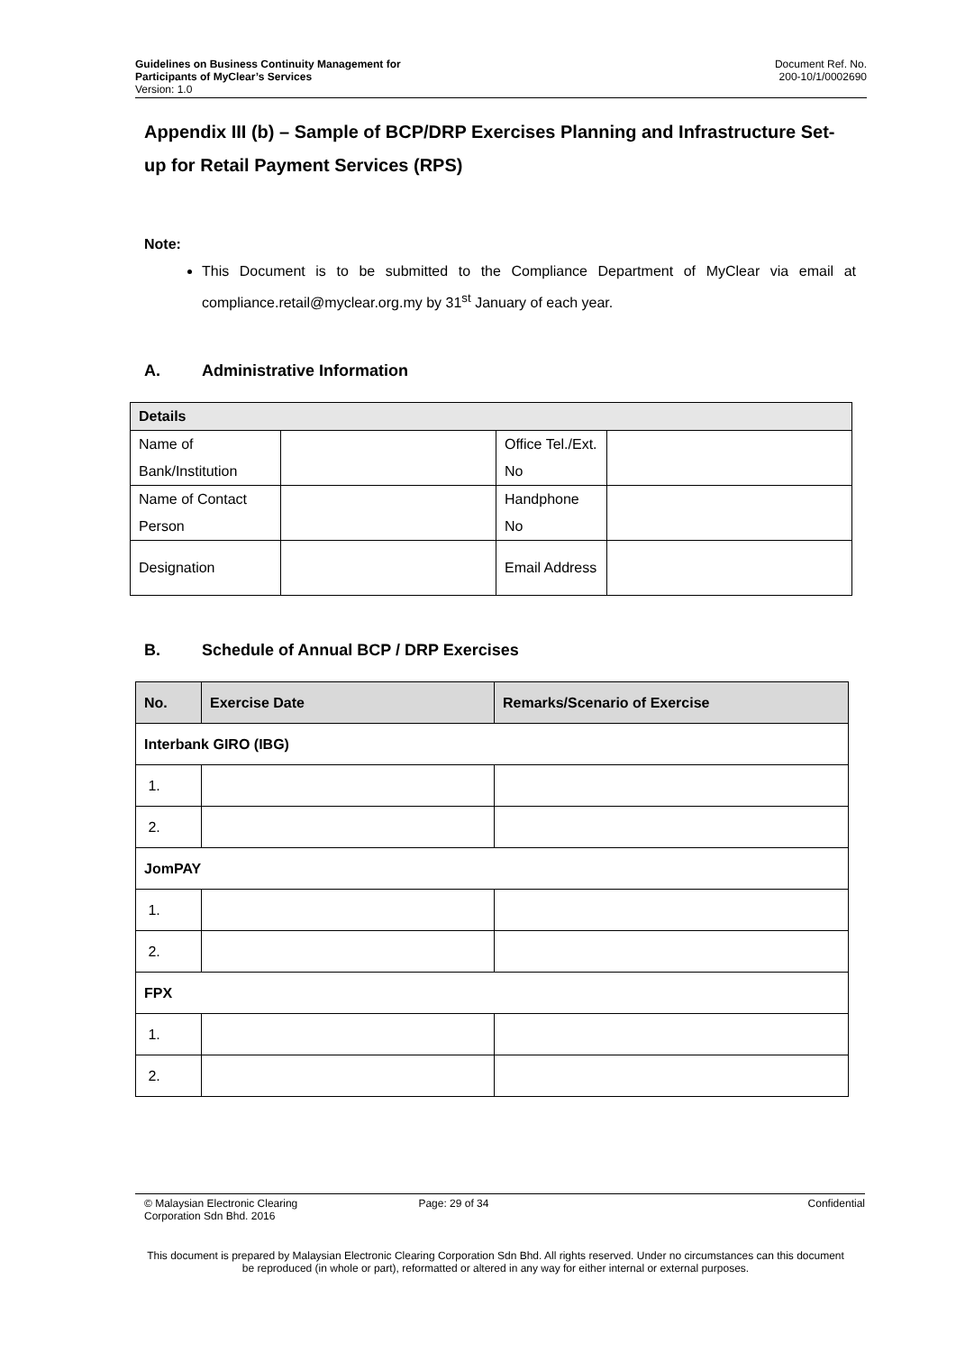Guidelines on Business Continuity Management for
Participants of MyClear’s Services
Version: 1.0
Document Ref. No.
200-10/1/0002690
Appendix III (b) – Sample of BCP/DRP Exercises Planning and Infrastructure Set-up for Retail Payment Services (RPS)
Note:
This Document is to be submitted to the Compliance Department of MyClear via email at compliance.retail@myclear.org.my by 31<sup>st</sup> January of each year.
A. Administrative Information
| Details | | | |
| Name of Bank/Institution | | Office Tel./Ext. No | |
| Name of Contact Person | | Handphone No | |
| Designation | | Email Address | |
B. Schedule of Annual BCP / DRP Exercises
| No. | Exercise Date | Remarks/Scenario of Exercise |
| --- | --- | --- |
| Interbank GIRO (IBG) | | |
| 1. | | |
| 2. | | |
| JomPAY | | |
| 1. | | |
| 2. | | |
| FPX | | |
| 1. | | |
| 2. | | |
© Malaysian Electronic Clearing
Corporation Sdn Bhd. 2016
Page: 29 of 34 Confidential
This document is prepared by Malaysian Electronic Clearing Corporation Sdn Bhd. All rights reserved. Under no circumstances can this document be reproduced (in whole or part), reformatted or altered in any way for either internal or external purposes.